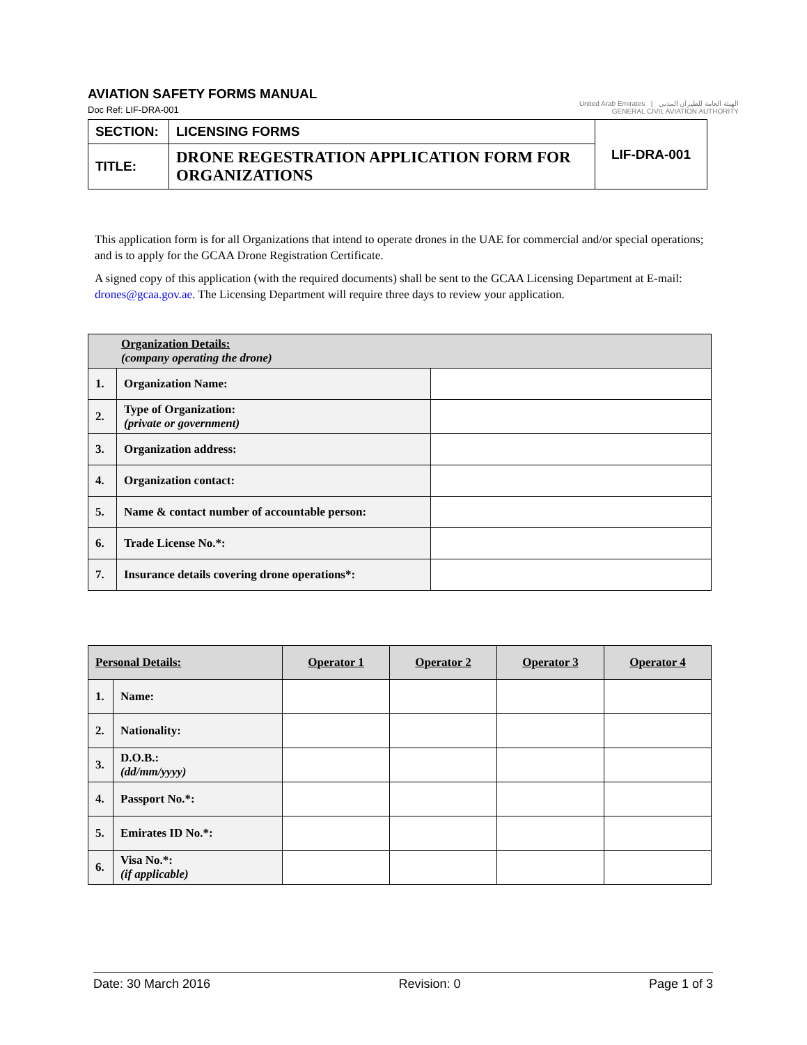AVIATION SAFETY FORMS MANUAL
Doc Ref: LIF-DRA-001
United Arab Emirates | الهيئة العامة للطيران المدني
GENERAL CIVIL AVIATION AUTHORITY
| SECTION: | LICENSING FORMS | LIF-DRA-001 |
| TITLE: | DRONE REGESTRATION APPLICATION FORM FOR ORGANIZATIONS | |
This application form is for all Organizations that intend to operate drones in the UAE for commercial and/or special operations; and is to apply for the GCAA Drone Registration Certificate.
A signed copy of this application (with the required documents) shall be sent to the GCAA Licensing Department at E-mail: drones@gcaa.gov.ae. The Licensing Department will require three days to review your application.
| Organization Details: (company operating the drone) | | |
| 1. | Organization Name: | |
| 2. | Type of Organization: (private or government) | |
| 3. | Organization address: | |
| 4. | Organization contact: | |
| 5. | Name & contact number of accountable person: | |
| 6. | Trade License No.*: | |
| 7. | Insurance details covering drone operations*: | |
| Personal Details: | | Operator 1 | Operator 2 | Operator 3 | Operator 4 |
| --- | --- | --- | --- | --- | --- |
| 1. | Name: | | | | |
| 2. | Nationality: | | | | |
| 3. | D.O.B.: (dd/mm/yyyy) | | | | |
| 4. | Passport No.*: | | | | |
| 5. | Emirates ID No.*: | | | | |
| 6. | Visa No.*: (if applicable) | | | | |
Date: 30 March 2016 Revision: 0 Page 1 of 3